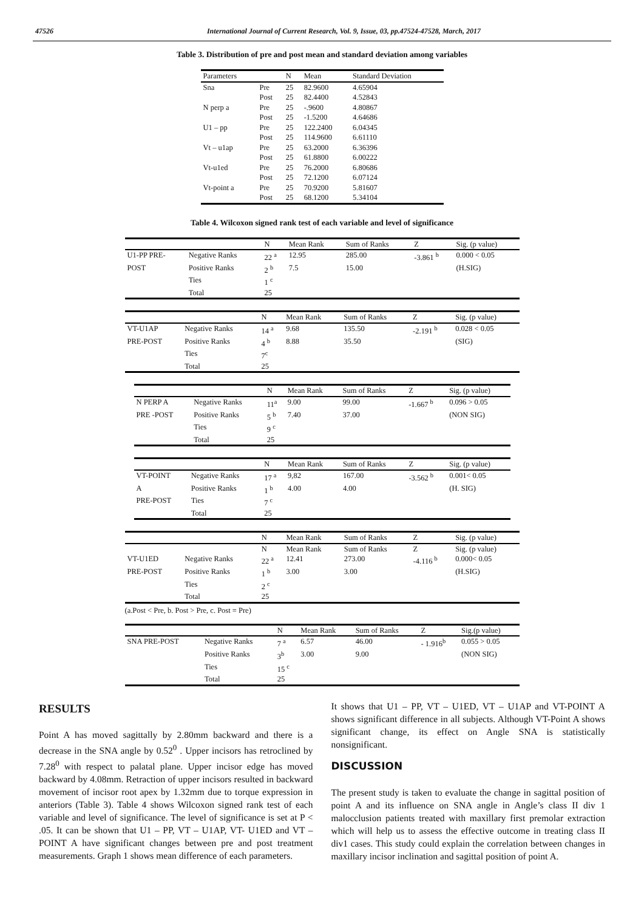47526 International Journal of Current Research, Vol. 9, Issue, 03, pp.47524-47528, March, 2017
Table 3. Distribution of pre and post mean and standard deviation among variables
| Parameters | | N | Mean | Standard Deviation |
| --- | --- | --- | --- | --- |
| Sna | Pre | 25 | 82.9600 | 4.65904 |
| | Post | 25 | 82.4400 | 4.52843 |
| N perp a | Pre | 25 | -.9600 | 4.80867 |
| | Post | 25 | -1.5200 | 4.64686 |
| U1 – pp | Pre | 25 | 122.2400 | 6.04345 |
| | Post | 25 | 114.9600 | 6.61110 |
| Vt – u1ap | Pre | 25 | 63.2000 | 6.36396 |
| | Post | 25 | 61.8800 | 6.00222 |
| Vt-u1ed | Pre | 25 | 76.2000 | 6.80686 |
| | Post | 25 | 72.1200 | 6.07124 |
| Vt-point a | Pre | 25 | 70.9200 | 5.81607 |
| | Post | 25 | 68.1200 | 5.34104 |
Table 4. Wilcoxon signed rank test of each variable and level of significance
| | | N | Mean Rank | Sum of Ranks | Z | Sig. (p value) |
| --- | --- | --- | --- | --- | --- | --- |
| U1-PP PRE- | Negative Ranks | 22 <sup>a</sup> | 12.95 | 285.00 | -3.861 <sup>b</sup> | 0.000 < 0.05 |
| POST | Positive Ranks | 2 <sup>b</sup> | 7.5 | 15.00 | | (H.SIG) |
| | Ties | 1 <sup>c</sup> | | | | |
| | Total | 25 | | | | |
| | | N | Mean Rank | Sum of Ranks | Z | Sig. (p value) |
| --- | --- | --- | --- | --- | --- | --- |
| VT-U1AP | Negative Ranks | 14 <sup>a</sup> | 9.68 | 135.50 | -2.191 <sup>b</sup> | 0.028 < 0.05 |
| PRE-POST | Positive Ranks | 4 <sup>b</sup> | 8.88 | 35.50 | | (SIG) |
| | Ties | 7<sup>c</sup> | | | | |
| | Total | 25 | | | | |
| | | N | Mean Rank | Sum of Ranks | Z | Sig. (p value) |
| --- | --- | --- | --- | --- | --- | --- |
| N PERP A | Negative Ranks | 11<sup>a</sup> | 9.00 | 99.00 | -1.667 <sup>b</sup> | 0.096 > 0.05 |
| PRE -POST | Positive Ranks | 5 <sup>b</sup> | 7.40 | 37.00 | | (NON SIG) |
| | Ties | 9 <sup>c</sup> | | | | |
| | Total | 25 | | | | |
| | | N | Mean Rank | Sum of Ranks | Z | Sig. (p value) |
| --- | --- | --- | --- | --- | --- | --- |
| VT-POINT | Negative Ranks | 17 <sup>a</sup> | 9,82 | 167.00 | -3.562 <sup>b</sup> | 0.001< 0.05 |
| A | Positive Ranks | 1 <sup>b</sup> | 4.00 | 4.00 | | (H. SIG) |
| PRE-POST | Ties | 7 <sup>c</sup> | | | | |
| | Total | 25 | | | | |
| | | N | Mean Rank | Sum of Ranks | Z | Sig. (p value) |
| --- | --- | --- | --- | --- | --- | --- |
| | | N | Mean Rank | Sum of Ranks | Z | Sig. (p value) |
| VT-U1ED | Negative Ranks | 22 <sup>a</sup> | 12.41 | 273.00 | -4.116 <sup>b</sup> | 0.000< 0.05 |
| PRE-POST | Positive Ranks | 1 <sup>b</sup> | 3.00 | 3.00 | | (H.SIG) |
| | Ties | 2 <sup>c</sup> | | | | |
| | Total | 25 | | | | |
(a.Post < Pre, b. Post > Pre, c. Post = Pre)
| | | N | Mean Rank | Sum of Ranks | Z | Sig.(p value) |
| --- | --- | --- | --- | --- | --- | --- |
| SNA PRE-POST | Negative Ranks | 7 <sup>a</sup> | 6.57 | 46.00 | - 1.916<sup>b</sup> | 0.055 > 0.05 |
| | Positive Ranks | 3<sup>b</sup> | 3.00 | 9.00 | | (NON SIG) |
| | Ties | 15 <sup>c</sup> | | | | |
| | Total | 25 | | | | |
RESULTS
Point A has moved sagittally by 2.80mm backward and there is a decrease in the SNA angle by 0.52<sup>0</sup> . Upper incisors has retroclined by 7.28<sup>0</sup> with respect to palatal plane. Upper incisor edge has moved backward by 4.08mm. Retraction of upper incisors resulted in backward movement of incisor root apex by 1.32mm due to torque expression in anteriors (Table 3). Table 4 shows Wilcoxon signed rank test of each variable and level of significance. The level of significance is set at P < .05. It can be shown that U1 – PP, VT – U1AP, VT- U1ED and VT –POINT A have significant changes between pre and post treatment measurements. Graph 1 shows mean difference of each parameters.
It shows that U1 – PP, VT – U1ED, VT – U1AP and VT-POINT A shows significant difference in all subjects. Although VT-Point A shows significant change, its effect on Angle SNA is statistically nonsignificant.
DISCUSSION
The present study is taken to evaluate the change in sagittal position of point A and its influence on SNA angle in Angle’s class II div 1 malocclusion patients treated with maxillary first premolar extraction which will help us to assess the effective outcome in treating class II div1 cases. This study could explain the correlation between changes in maxillary incisor inclination and sagittal position of point A.